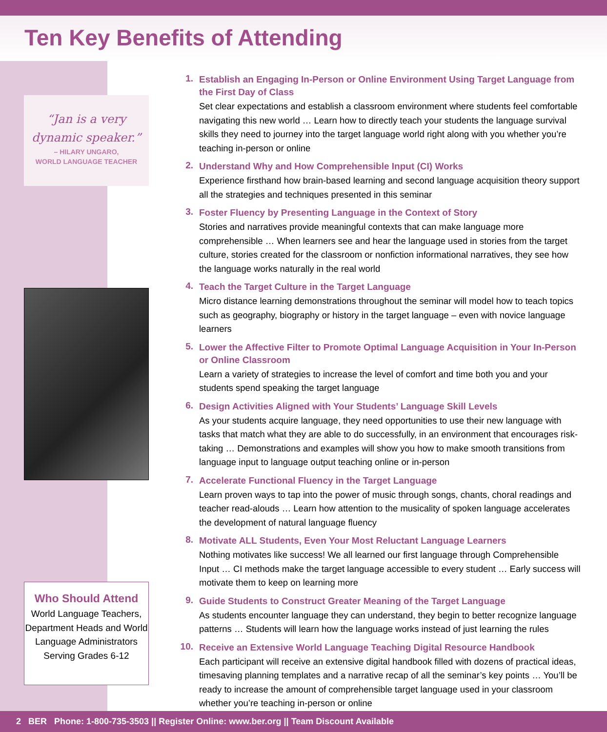Ten Key Benefits of Attending
“Jan is a very dynamic speaker.”
– HILARY UNGARO,
WORLD LANGUAGE TEACHER
Who Should Attend
World Language Teachers, Department Heads and World Language Administrators Serving Grades 6-12
1.
Establish an Engaging In-Person or Online Environment Using Target Language from the First Day of Class
Set clear expectations and establish a classroom environment where students feel comfortable navigating this new world … Learn how to directly teach your students the language survival skills they need to journey into the target language world right along with you whether you’re teaching in-person or online
2.
Understand Why and How Comprehensible Input (CI) Works
Experience firsthand how brain-based learning and second language acquisition theory support all the strategies and techniques presented in this seminar
3.
Foster Fluency by Presenting Language in the Context of Story
Stories and narratives provide meaningful contexts that can make language more comprehensible … When learners see and hear the language used in stories from the target culture, stories created for the classroom or nonfiction informational narratives, they see how the language works naturally in the real world
4.
Teach the Target Culture in the Target Language
Micro distance learning demonstrations throughout the seminar will model how to teach topics such as geography, biography or history in the target language – even with novice language learners
5.
Lower the Affective Filter to Promote Optimal Language Acquisition in Your In-Person or Online Classroom
Learn a variety of strategies to increase the level of comfort and time both you and your students spend speaking the target language
6.
Design Activities Aligned with Your Students’ Language Skill Levels
As your students acquire language, they need opportunities to use their new language with tasks that match what they are able to do successfully, in an environment that encourages risk-taking … Demonstrations and examples will show you how to make smooth transitions from language input to language output teaching online or in-person
7.
Accelerate Functional Fluency in the Target Language
Learn proven ways to tap into the power of music through songs, chants, choral readings and teacher read-alouds … Learn how attention to the musicality of spoken language accelerates the development of natural language fluency
8.
Motivate ALL Students, Even Your Most Reluctant Language Learners
Nothing motivates like success! We all learned our first language through Comprehensible Input … CI methods make the target language accessible to every student … Early success will motivate them to keep on learning more
9.
Guide Students to Construct Greater Meaning of the Target Language
As students encounter language they can understand, they begin to better recognize language patterns … Students will learn how the language works instead of just learning the rules
10.
Receive an Extensive World Language Teaching Digital Resource Handbook
Each participant will receive an extensive digital handbook filled with dozens of practical ideas, timesaving planning templates and a narrative recap of all the seminar’s key points … You’ll be ready to increase the amount of comprehensible target language used in your classroom whether you’re teaching in-person or online
2 BER Phone: 1-800-735-3503 || Register Online: www.ber.org || Team Discount Available